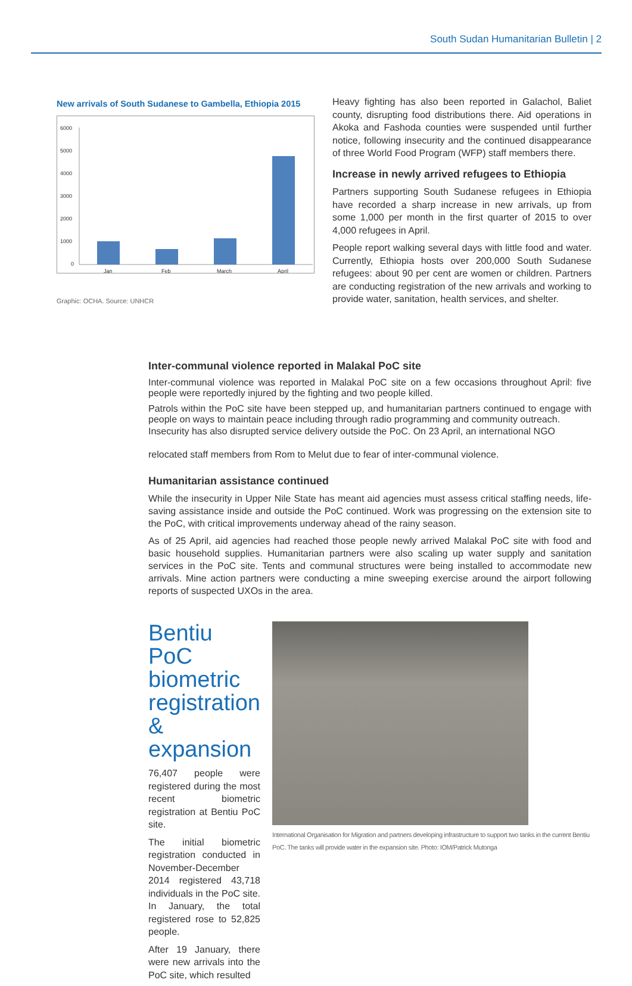South Sudan Humanitarian Bulletin | 2
New arrivals of South Sudanese to Gambella, Ethiopia 2015
6000
5000
4000
3000
2000
1000
0
Jan
Feb
March
April
Graphic: OCHA. Source: UNHCR
Heavy fighting has also been reported in Galachol, Baliet county, disrupting food distributions there. Aid operations in Akoka and Fashoda counties were suspended until further notice, following insecurity and the continued disappearance of three World Food Program (WFP) staff members there.
Increase in newly arrived refugees to Ethiopia
Partners supporting South Sudanese refugees in Ethiopia have recorded a sharp increase in new arrivals, up from some 1,000 per month in the first quarter of 2015 to over 4,000 refugees in April.
People report walking several days with little food and water. Currently, Ethiopia hosts over 200,000 South Sudanese refugees: about 90 per cent are women or children. Partners are conducting registration of the new arrivals and working to provide water, sanitation, health services, and shelter.
Inter-communal violence reported in Malakal PoC site
Inter-communal violence was reported in Malakal PoC site on a few occasions throughout April: five people were reportedly injured by the fighting and two people killed.
Patrols within the PoC site have been stepped up, and humanitarian partners continued to engage with people on ways to maintain peace including through radio programming and community outreach.
Insecurity has also disrupted service delivery outside the PoC. On 23 April, an international NGO
relocated staff members from Rom to Melut due to fear of inter-communal violence.
Humanitarian assistance continued
While the insecurity in Upper Nile State has meant aid agencies must assess critical staffing needs, life-saving assistance inside and outside the PoC continued. Work was progressing on the extension site to the PoC, with critical improvements underway ahead of the rainy season.
As of 25 April, aid agencies had reached those people newly arrived Malakal PoC site with food and basic household supplies. Humanitarian partners were also scaling up water supply and sanitation services in the PoC site. Tents and communal structures were being installed to accommodate new arrivals. Mine action partners were conducting a mine sweeping exercise around the airport following reports of suspected UXOs in the area.
Bentiu PoC biometric registration & expansion
76,407 people were registered during the most recent biometric registration at Bentiu PoC site.
The initial biometric registration conducted in November-December 2014 registered 43,718 individuals in the PoC site. In January, the total registered rose to 52,825 people.
After 19 January, there were new arrivals into the PoC site, which resulted
International Organisation for Migration and partners developing infrastructure to support two tanks in the current Bentiu PoC. The tanks will provide water in the expansion site. Photo: IOM/Patrick Mutonga